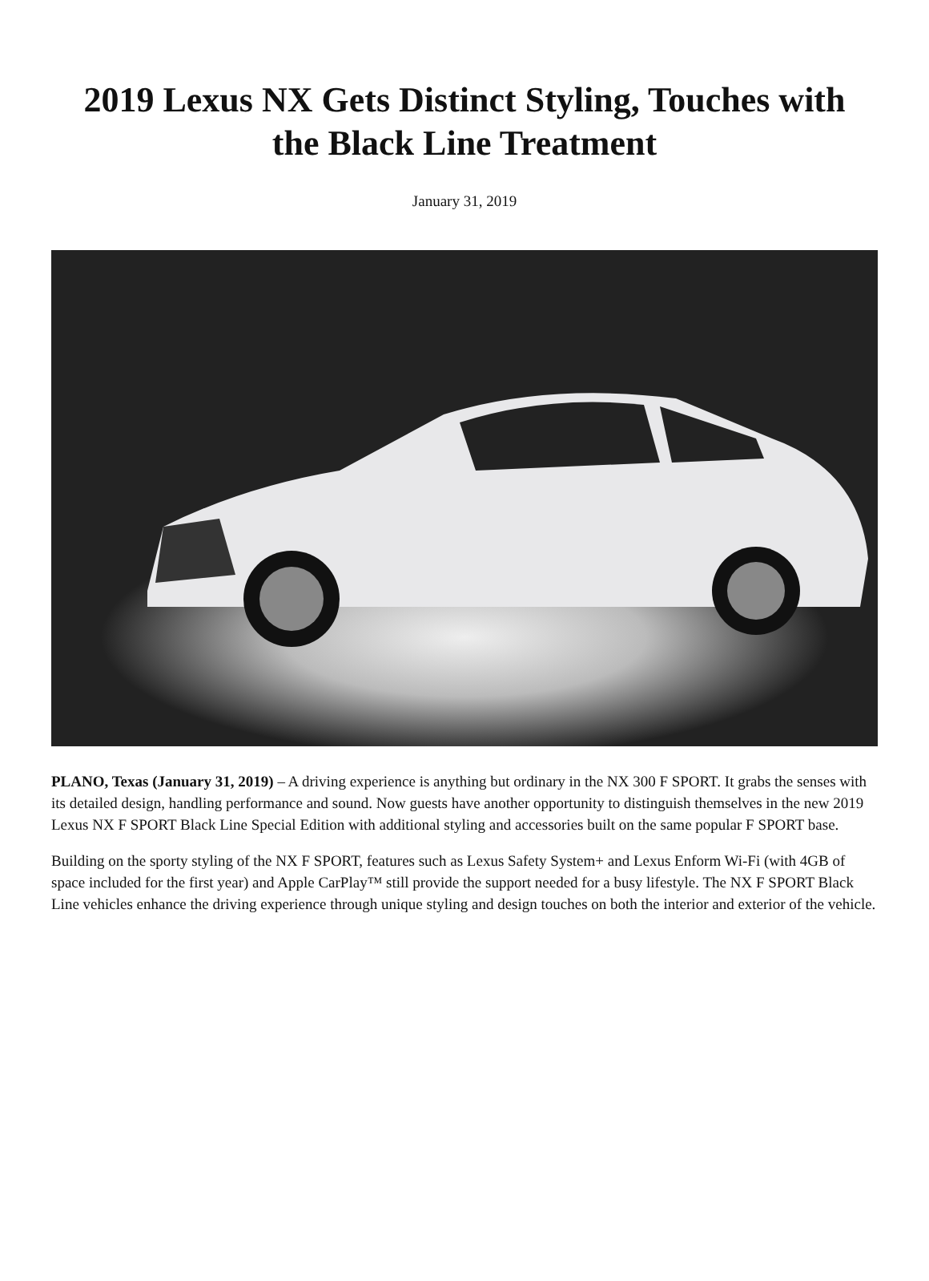2019 Lexus NX Gets Distinct Styling, Touches with the Black Line Treatment
January 31, 2019
PLANO, Texas (January 31, 2019) – A driving experience is anything but ordinary in the NX 300 F SPORT. It grabs the senses with its detailed design, handling performance and sound. Now guests have another opportunity to distinguish themselves in the new 2019 Lexus NX F SPORT Black Line Special Edition with additional styling and accessories built on the same popular F SPORT base.
Building on the sporty styling of the NX F SPORT, features such as Lexus Safety System+ and Lexus Enform Wi-Fi (with 4GB of space included for the first year) and Apple CarPlay™ still provide the support needed for a busy lifestyle. The NX F SPORT Black Line vehicles enhance the driving experience through unique styling and design touches on both the interior and exterior of the vehicle.